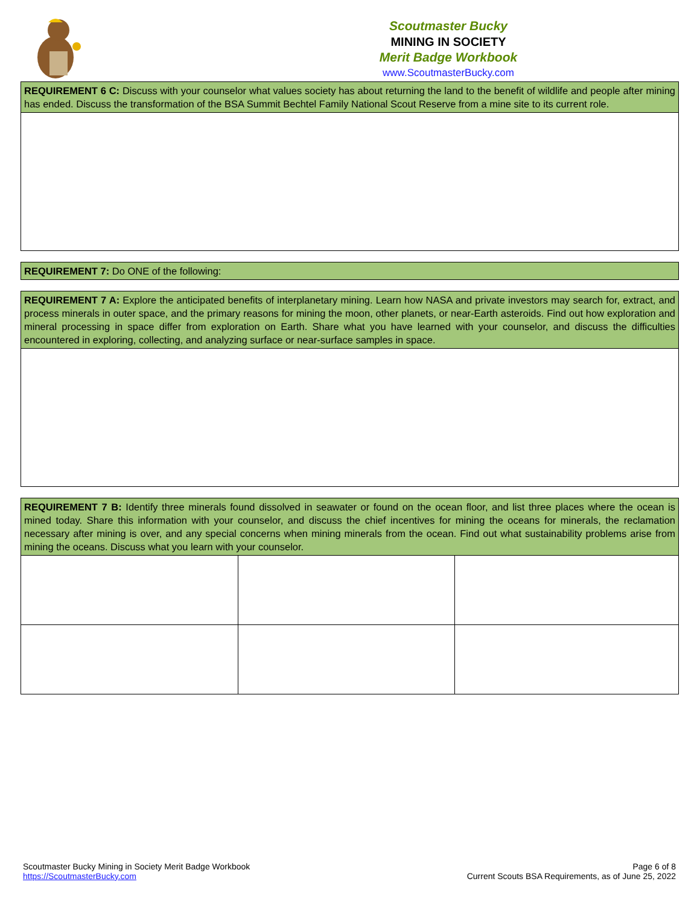Scoutmaster Bucky
MINING IN SOCIETY
Merit Badge Workbook
www.ScoutmasterBucky.com
| REQUIREMENT 6 C: Discuss with your counselor what values society has about returning the land to the benefit of wildlife and people after mining has ended. Discuss the transformation of the BSA Summit Bechtel Family National Scout Reserve from a mine site to its current role. |
| REQUIREMENT 7: Do ONE of the following: |
| REQUIREMENT 7 A: Explore the anticipated benefits of interplanetary mining. Learn how NASA and private investors may search for, extract, and process minerals in outer space, and the primary reasons for mining the moon, other planets, or near-Earth asteroids. Find out how exploration and mineral processing in space differ from exploration on Earth. Share what you have learned with your counselor, and discuss the difficulties encountered in exploring, collecting, and analyzing surface or near-surface samples in space. |
| REQUIREMENT 7 B: Identify three minerals found dissolved in seawater or found on the ocean floor, and list three places where the ocean is mined today. Share this information with your counselor, and discuss the chief incentives for mining the oceans for minerals, the reclamation necessary after mining is over, and any special concerns when mining minerals from the ocean. Find out what sustainability problems arise from mining the oceans. Discuss what you learn with your counselor. | | |
Scoutmaster Bucky Mining in Society Merit Badge Workbook
https://ScoutmasterBucky.com
Page 6 of 8
Current Scouts BSA Requirements, as of June 25, 2022